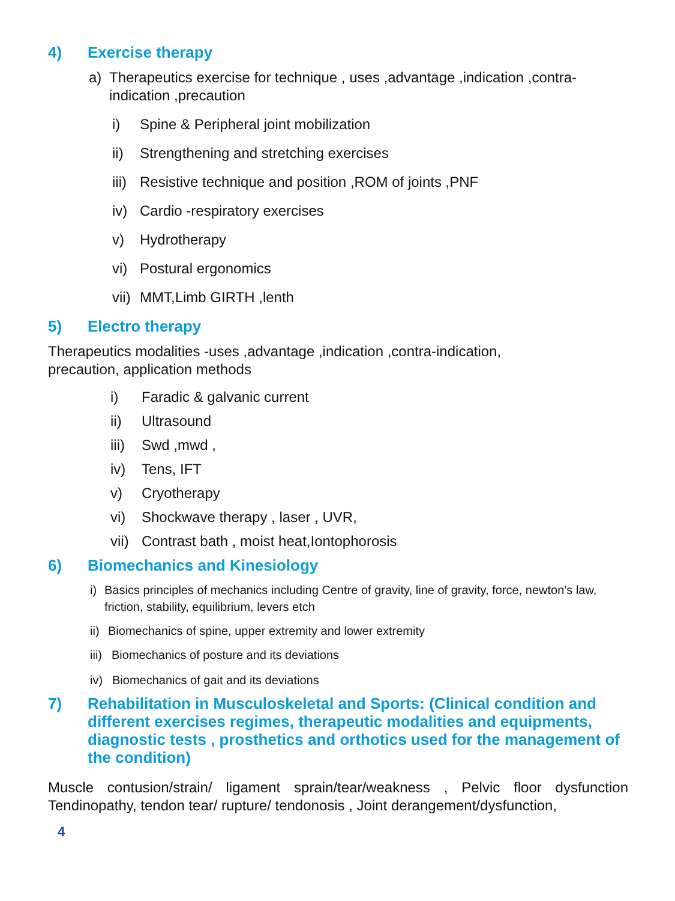4) Exercise therapy
a) Therapeutics exercise for technique , uses ,advantage ,indication ,contra-indication ,precaution
i) Spine & Peripheral joint mobilization
ii) Strengthening and stretching exercises
iii) Resistive technique and position ,ROM of joints ,PNF
iv) Cardio -respiratory exercises
v) Hydrotherapy
vi) Postural ergonomics
vii) MMT,Limb GIRTH ,lenth
5) Electro therapy
Therapeutics modalities -uses ,advantage ,indication ,contra-indication,
precaution, application methods
i) Faradic & galvanic current
ii) Ultrasound
iii) Swd ,mwd ,
iv) Tens, IFT
v) Cryotherapy
vi) Shockwave therapy , laser , UVR,
vii) Contrast bath , moist heat,Iontophorosis
6) Biomechanics and Kinesiology
i) Basics principles of mechanics including Centre of gravity, line of gravity, force, newton’s law, friction, stability, equilibrium, levers etch
ii) Biomechanics of spine, upper extremity and lower extremity
iii) Biomechanics of posture and its deviations
iv) Biomechanics of gait and its deviations
7) Rehabilitation in Musculoskeletal and Sports: (Clinical condition and different exercises regimes, therapeutic modalities and equipments, diagnostic tests , prosthetics and orthotics used for the management of the condition)
Muscle contusion/strain/ ligament sprain/tear/weakness , Pelvic floor dysfunction Tendinopathy, tendon tear/ rupture/ tendonosis , Joint derangement/dysfunction,
4